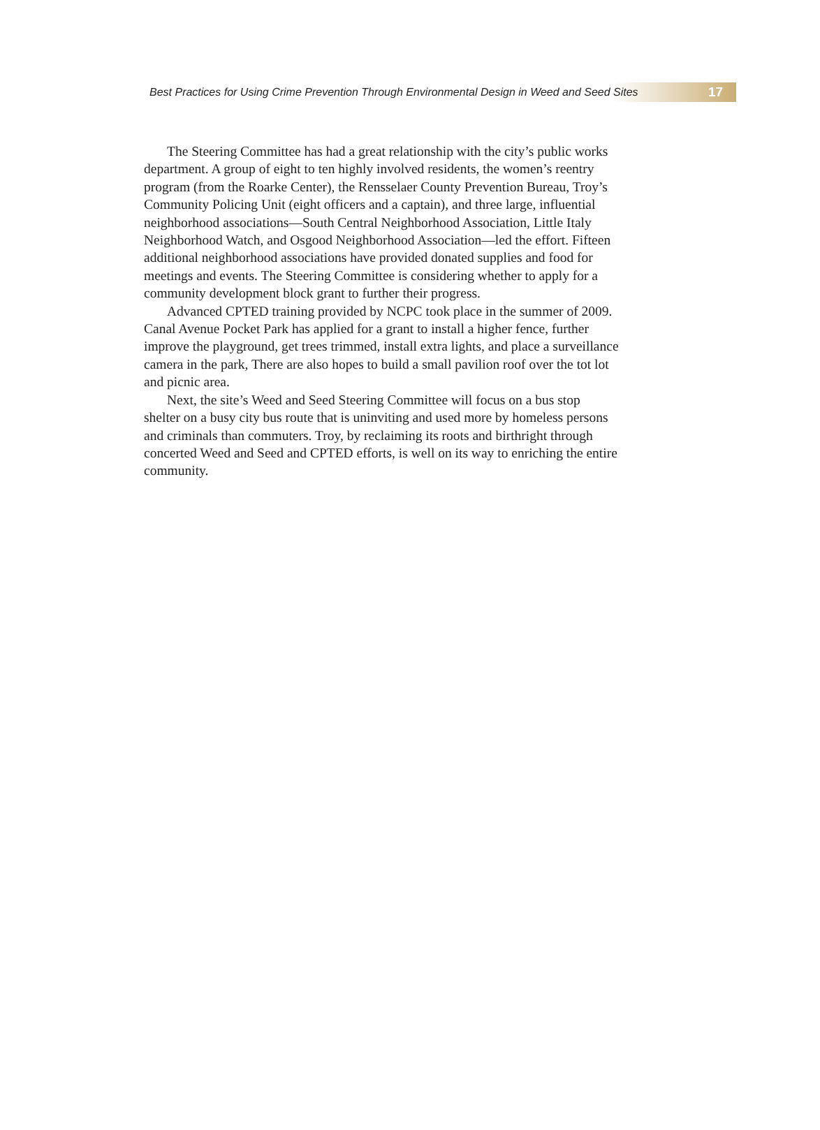Best Practices for Using Crime Prevention Through Environmental Design in Weed and Seed Sites 17
The Steering Committee has had a great relationship with the city’s public works department. A group of eight to ten highly involved residents, the women’s reentry program (from the Roarke Center), the Rensselaer County Prevention Bureau, Troy’s Community Policing Unit (eight officers and a captain), and three large, influential neighborhood associations—South Central Neighborhood Association, Little Italy Neighborhood Watch, and Osgood Neighborhood Association—led the effort. Fifteen additional neighborhood associations have provided donated supplies and food for meetings and events. The Steering Committee is considering whether to apply for a community development block grant to further their progress.
Advanced CPTED training provided by NCPC took place in the summer of 2009. Canal Avenue Pocket Park has applied for a grant to install a higher fence, further improve the playground, get trees trimmed, install extra lights, and place a surveillance camera in the park, There are also hopes to build a small pavilion roof over the tot lot and picnic area.
Next, the site’s Weed and Seed Steering Committee will focus on a bus stop shelter on a busy city bus route that is uninviting and used more by homeless persons and criminals than commuters. Troy, by reclaiming its roots and birthright through concerted Weed and Seed and CPTED efforts, is well on its way to enriching the entire community.